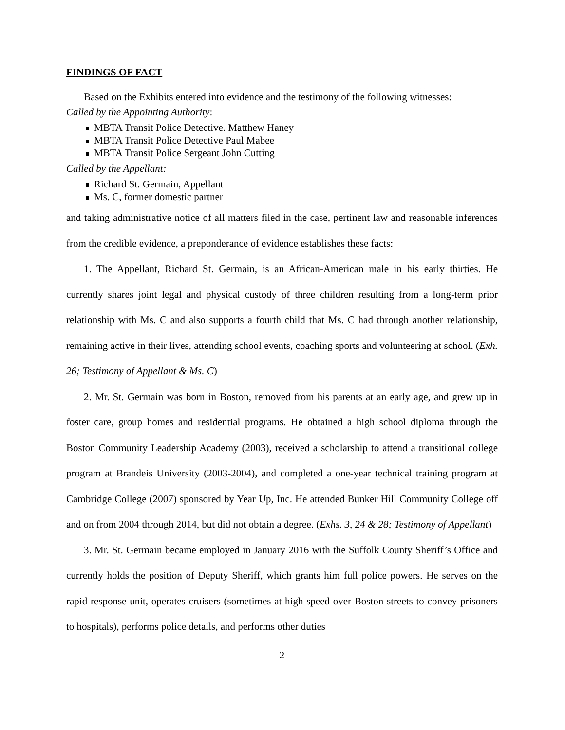FINDINGS OF FACT
Based on the Exhibits entered into evidence and the testimony of the following witnesses:
Called by the Appointing Authority:
MBTA Transit Police Detective. Matthew Haney
MBTA Transit Police Detective Paul Mabee
MBTA Transit Police Sergeant John Cutting
Called by the Appellant:
Richard St. Germain, Appellant
Ms. C, former domestic partner
and taking administrative notice of all matters filed in the case, pertinent law and reasonable inferences from the credible evidence, a preponderance of evidence establishes these facts:
1. The Appellant, Richard St. Germain, is an African-American male in his early thirties. He currently shares joint legal and physical custody of three children resulting from a long-term prior relationship with Ms. C and also supports a fourth child that Ms. C had through another relationship, remaining active in their lives, attending school events, coaching sports and volunteering at school. (Exh. 26; Testimony of Appellant & Ms. C)
2. Mr. St. Germain was born in Boston, removed from his parents at an early age, and grew up in foster care, group homes and residential programs. He obtained a high school diploma through the Boston Community Leadership Academy (2003), received a scholarship to attend a transitional college program at Brandeis University (2003-2004), and completed a one-year technical training program at Cambridge College (2007) sponsored by Year Up, Inc. He attended Bunker Hill Community College off and on from 2004 through 2014, but did not obtain a degree. (Exhs. 3, 24 & 28; Testimony of Appellant)
3. Mr. St. Germain became employed in January 2016 with the Suffolk County Sheriff’s Office and currently holds the position of Deputy Sheriff, which grants him full police powers. He serves on the rapid response unit, operates cruisers (sometimes at high speed over Boston streets to convey prisoners to hospitals), performs police details, and performs other duties
2